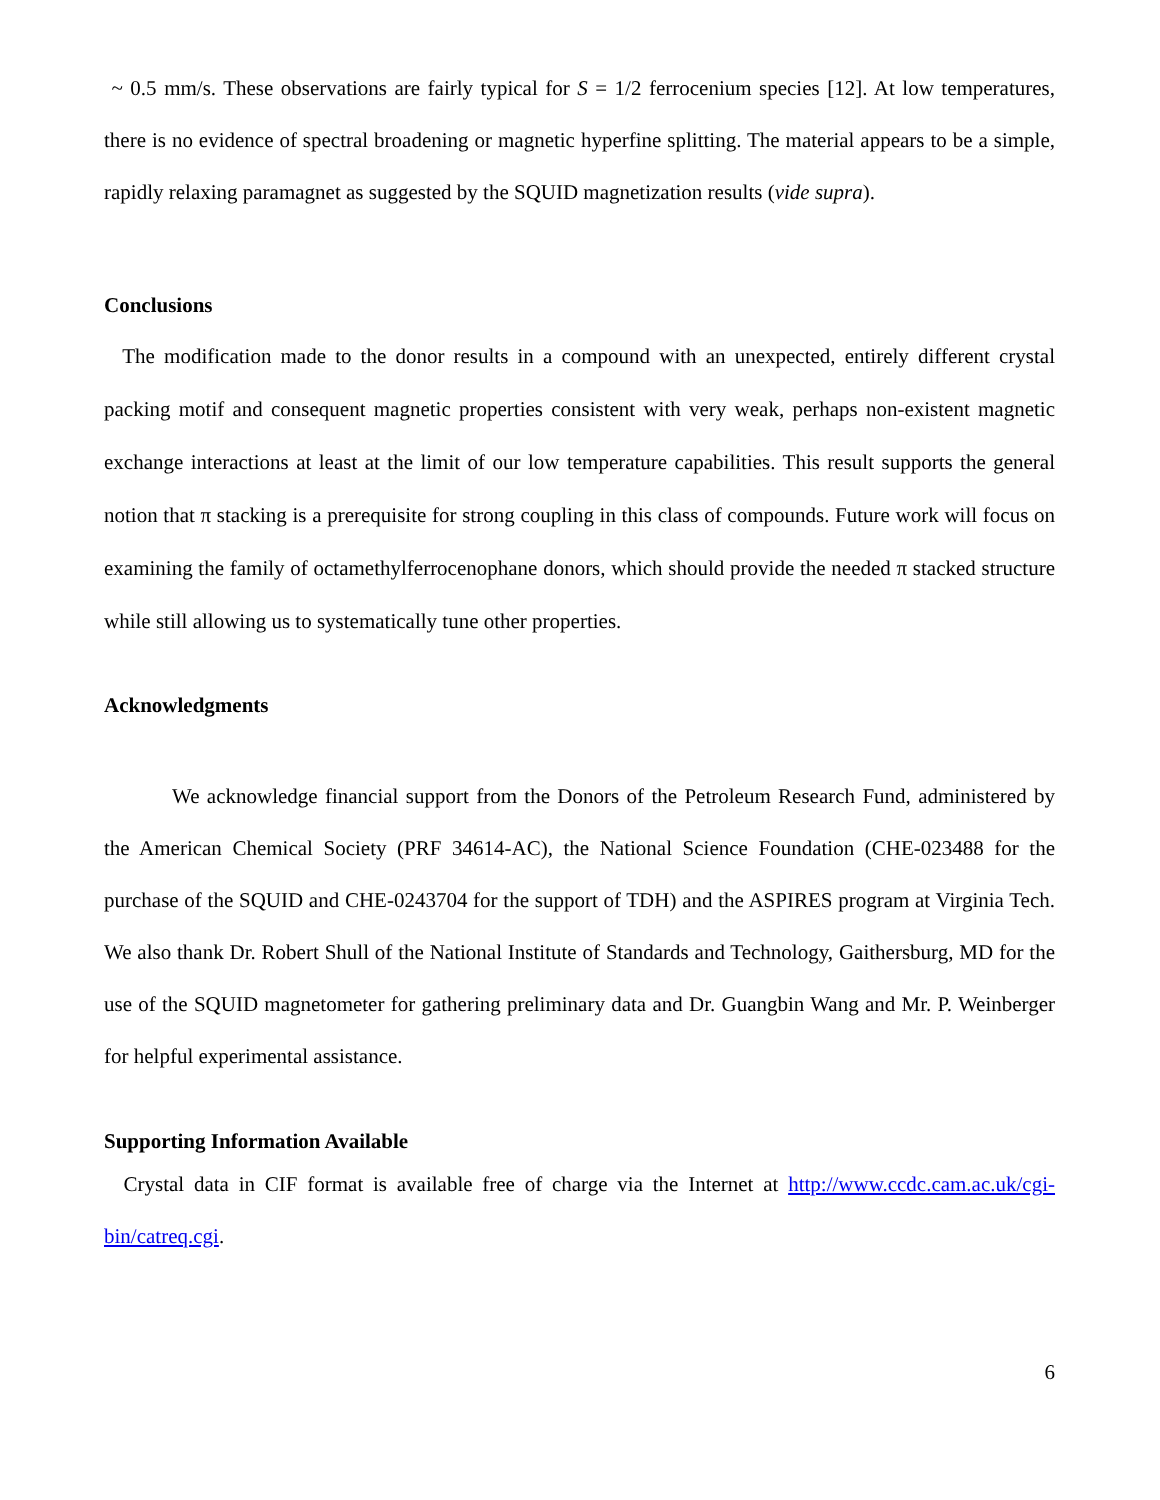~ 0.5 mm/s. These observations are fairly typical for S = 1/2 ferrocenium species [12]. At low temperatures, there is no evidence of spectral broadening or magnetic hyperfine splitting. The material appears to be a simple, rapidly relaxing paramagnet as suggested by the SQUID magnetization results (vide supra).
Conclusions
The modification made to the donor results in a compound with an unexpected, entirely different crystal packing motif and consequent magnetic properties consistent with very weak, perhaps non-existent magnetic exchange interactions at least at the limit of our low temperature capabilities. This result supports the general notion that π stacking is a prerequisite for strong coupling in this class of compounds. Future work will focus on examining the family of octamethylferrocenophane donors, which should provide the needed π stacked structure while still allowing us to systematically tune other properties.
Acknowledgments
We acknowledge financial support from the Donors of the Petroleum Research Fund, administered by the American Chemical Society (PRF 34614-AC), the National Science Foundation (CHE-023488 for the purchase of the SQUID and CHE-0243704 for the support of TDH) and the ASPIRES program at Virginia Tech. We also thank Dr. Robert Shull of the National Institute of Standards and Technology, Gaithersburg, MD for the use of the SQUID magnetometer for gathering preliminary data and Dr. Guangbin Wang and Mr. P. Weinberger for helpful experimental assistance.
Supporting Information Available
Crystal data in CIF format is available free of charge via the Internet at http://www.ccdc.cam.ac.uk/cgi-bin/catreq.cgi.
6